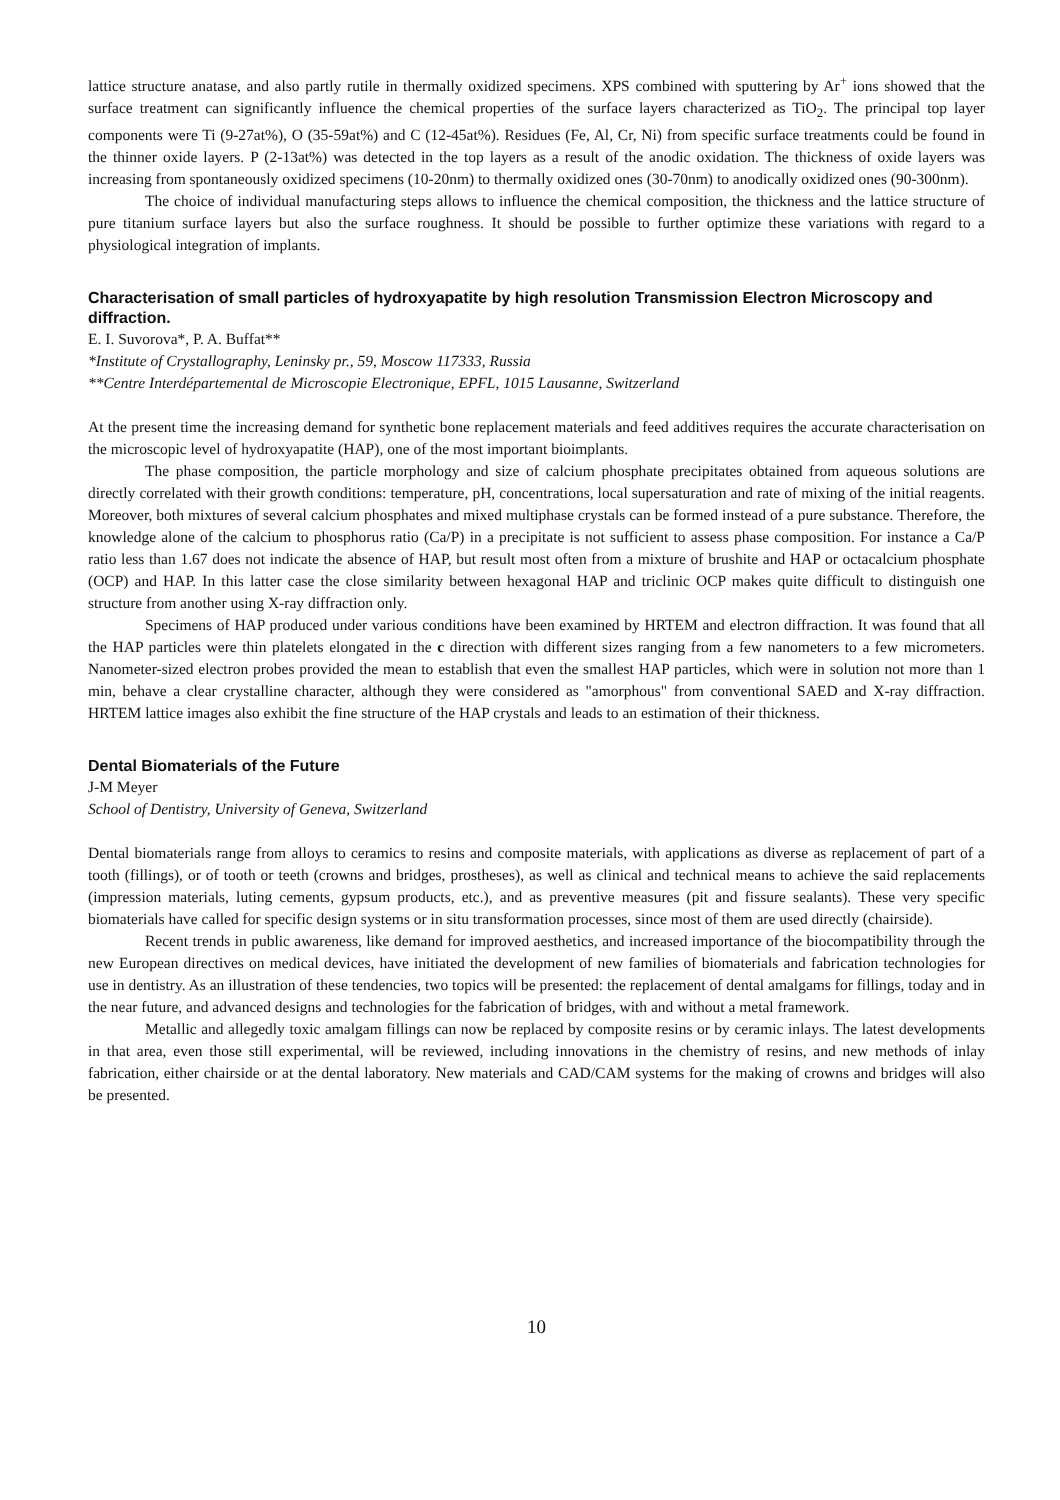lattice structure anatase, and also partly rutile in thermally oxidized specimens. XPS combined with sputtering by Ar<sup>+</sup> ions showed that the surface treatment can significantly influence the chemical properties of the surface layers characterized as TiO<sub>2</sub>. The principal top layer components were Ti (9-27at%), O (35-59at%) and C (12-45at%). Residues (Fe, Al, Cr, Ni) from specific surface treatments could be found in the thinner oxide layers. P (2-13at%) was detected in the top layers as a result of the anodic oxidation. The thickness of oxide layers was increasing from spontaneously oxidized specimens (10-20nm) to thermally oxidized ones (30-70nm) to anodically oxidized ones (90-300nm).
The choice of individual manufacturing steps allows to influence the chemical composition, the thickness and the lattice structure of pure titanium surface layers but also the surface roughness. It should be possible to further optimize these variations with regard to a physiological integration of implants.
Characterisation of small particles of hydroxyapatite by high resolution Transmission Electron Microscopy and diffraction.
E. I. Suvorova*, P. A. Buffat**
*Institute of Crystallography, Leninsky pr., 59, Moscow 117333, Russia
**Centre Interdépartemental de Microscopie Electronique, EPFL, 1015 Lausanne, Switzerland
At the present time the increasing demand for synthetic bone replacement materials and feed additives requires the accurate characterisation on the microscopic level of hydroxyapatite (HAP), one of the most important bioimplants.
The phase composition, the particle morphology and size of calcium phosphate precipitates obtained from aqueous solutions are directly correlated with their growth conditions: temperature, pH, concentrations, local supersaturation and rate of mixing of the initial reagents. Moreover, both mixtures of several calcium phosphates and mixed multiphase crystals can be formed instead of a pure substance. Therefore, the knowledge alone of the calcium to phosphorus ratio (Ca/P) in a precipitate is not sufficient to assess phase composition. For instance a Ca/P ratio less than 1.67 does not indicate the absence of HAP, but result most often from a mixture of brushite and HAP or octacalcium phosphate (OCP) and HAP. In this latter case the close similarity between hexagonal HAP and triclinic OCP makes quite difficult to distinguish one structure from another using X-ray diffraction only.
Specimens of HAP produced under various conditions have been examined by HRTEM and electron diffraction. It was found that all the HAP particles were thin platelets elongated in the c direction with different sizes ranging from a few nanometers to a few micrometers. Nanometer-sized electron probes provided the mean to establish that even the smallest HAP particles, which were in solution not more than 1 min, behave a clear crystalline character, although they were considered as "amorphous" from conventional SAED and X-ray diffraction. HRTEM lattice images also exhibit the fine structure of the HAP crystals and leads to an estimation of their thickness.
Dental Biomaterials of the Future
J-M Meyer
School of Dentistry, University of Geneva, Switzerland
Dental biomaterials range from alloys to ceramics to resins and composite materials, with applications as diverse as replacement of part of a tooth (fillings), or of tooth or teeth (crowns and bridges, prostheses), as well as clinical and technical means to achieve the said replacements (impression materials, luting cements, gypsum products, etc.), and as preventive measures (pit and fissure sealants). These very specific biomaterials have called for specific design systems or in situ transformation processes, since most of them are used directly (chairside).
Recent trends in public awareness, like demand for improved aesthetics, and increased importance of the biocompatibility through the new European directives on medical devices, have initiated the development of new families of biomaterials and fabrication technologies for use in dentistry. As an illustration of these tendencies, two topics will be presented: the replacement of dental amalgams for fillings, today and in the near future, and advanced designs and technologies for the fabrication of bridges, with and without a metal framework.
Metallic and allegedly toxic amalgam fillings can now be replaced by composite resins or by ceramic inlays. The latest developments in that area, even those still experimental, will be reviewed, including innovations in the chemistry of resins, and new methods of inlay fabrication, either chairside or at the dental laboratory. New materials and CAD/CAM systems for the making of crowns and bridges will also be presented.
10